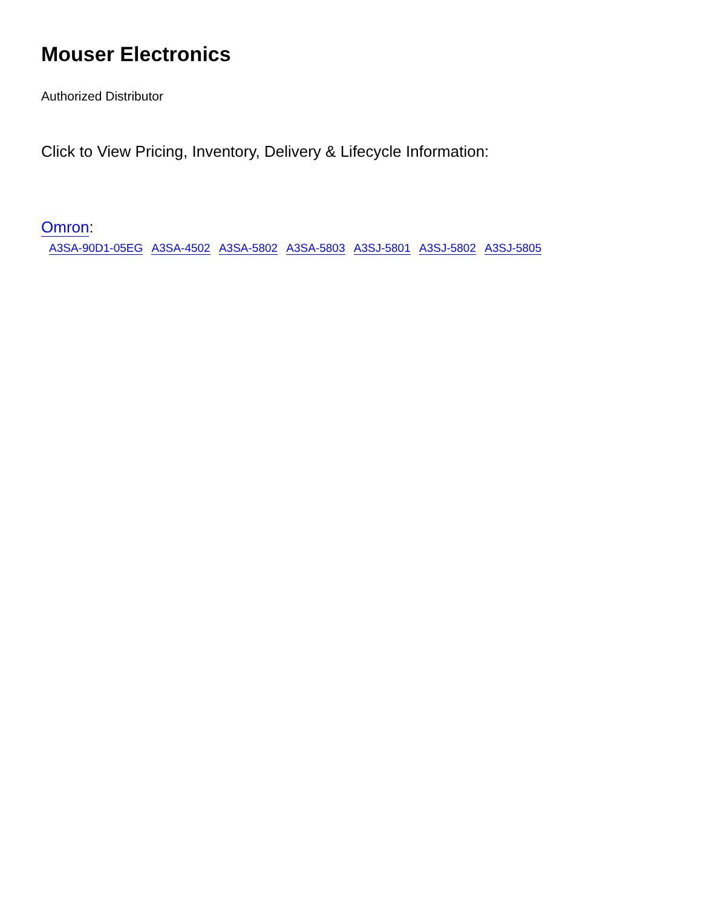Mouser Electronics
Authorized Distributor
Click to View Pricing, Inventory, Delivery & Lifecycle Information:
Omron:
A3SA-90D1-05EG A3SA-4502 A3SA-5802 A3SA-5803 A3SJ-5801 A3SJ-5802 A3SJ-5805